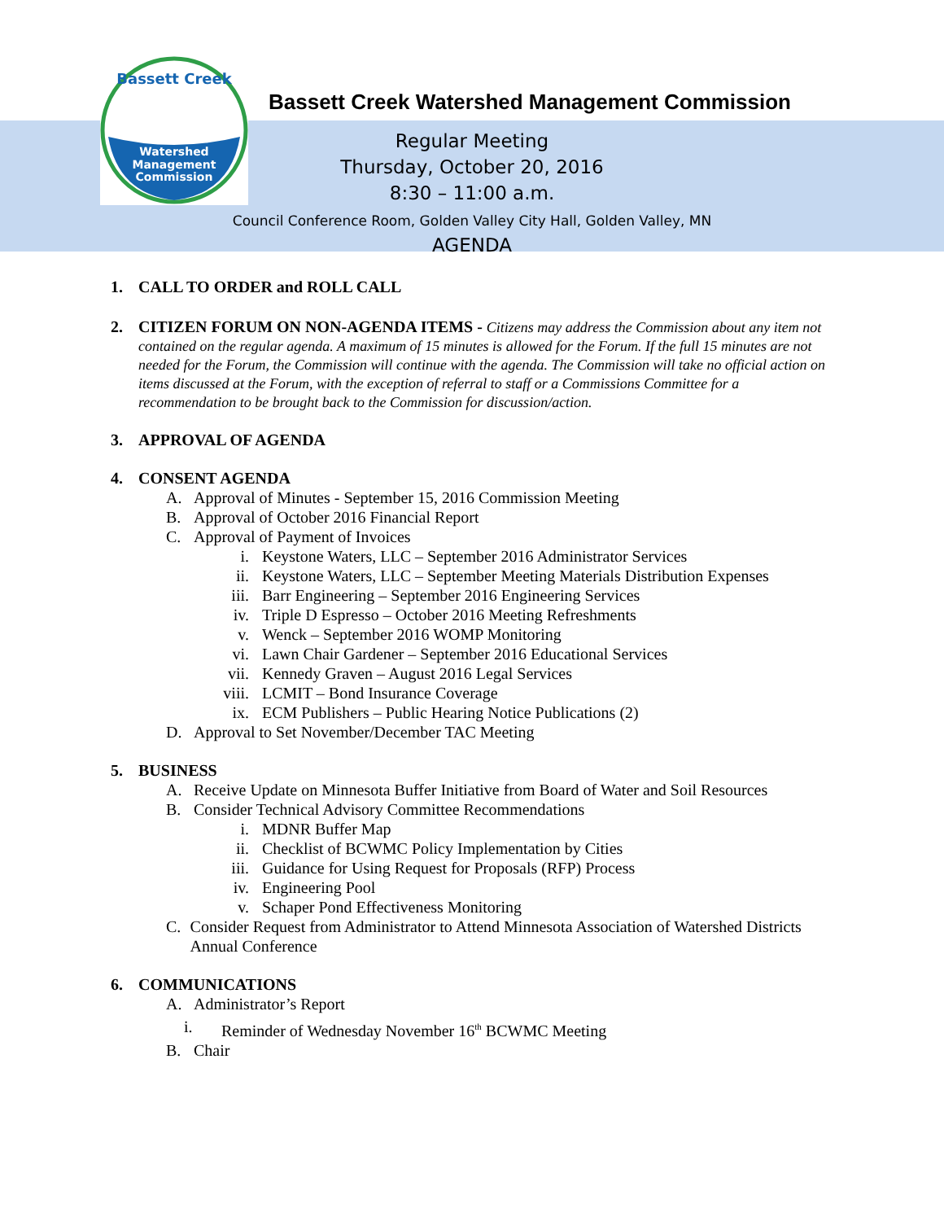Watershed
Management
Commission
Bassett Creek
Bassett Creek Watershed Management Commission
Regular Meeting
Thursday, October 20, 2016
8:30 – 11:00 a.m.
Council Conference Room, Golden Valley City Hall, Golden Valley, MN
AGENDA
1. CALL TO ORDER and ROLL CALL
2. CITIZEN FORUM ON NON-AGENDA ITEMS - Citizens may address the Commission about any item not contained on the regular agenda. A maximum of 15 minutes is allowed for the Forum. If the full 15 minutes are not needed for the Forum, the Commission will continue with the agenda. The Commission will take no official action on items discussed at the Forum, with the exception of referral to staff or a Commissions Committee for a recommendation to be brought back to the Commission for discussion/action.
3. APPROVAL OF AGENDA
4. CONSENT AGENDA
A. Approval of Minutes - September 15, 2016 Commission Meeting
B. Approval of October 2016 Financial Report
C. Approval of Payment of Invoices
i. Keystone Waters, LLC – September 2016 Administrator Services
ii. Keystone Waters, LLC – September Meeting Materials Distribution Expenses
iii. Barr Engineering – September 2016 Engineering Services
iv. Triple D Espresso – October 2016 Meeting Refreshments
v. Wenck – September 2016 WOMP Monitoring
vi. Lawn Chair Gardener – September 2016 Educational Services
vii. Kennedy Graven – August 2016 Legal Services
viii. LCMIT – Bond Insurance Coverage
ix. ECM Publishers – Public Hearing Notice Publications (2)
D. Approval to Set November/December TAC Meeting
5. BUSINESS
A. Receive Update on Minnesota Buffer Initiative from Board of Water and Soil Resources
B. Consider Technical Advisory Committee Recommendations
i. MDNR Buffer Map
ii. Checklist of BCWMC Policy Implementation by Cities
iii. Guidance for Using Request for Proposals (RFP) Process
iv. Engineering Pool
v. Schaper Pond Effectiveness Monitoring
C. Consider Request from Administrator to Attend Minnesota Association of Watershed Districts Annual Conference
6. COMMUNICATIONS
A. Administrator’s Report
i. Reminder of Wednesday November 16<sup>th</sup> BCWMC Meeting
B. Chair